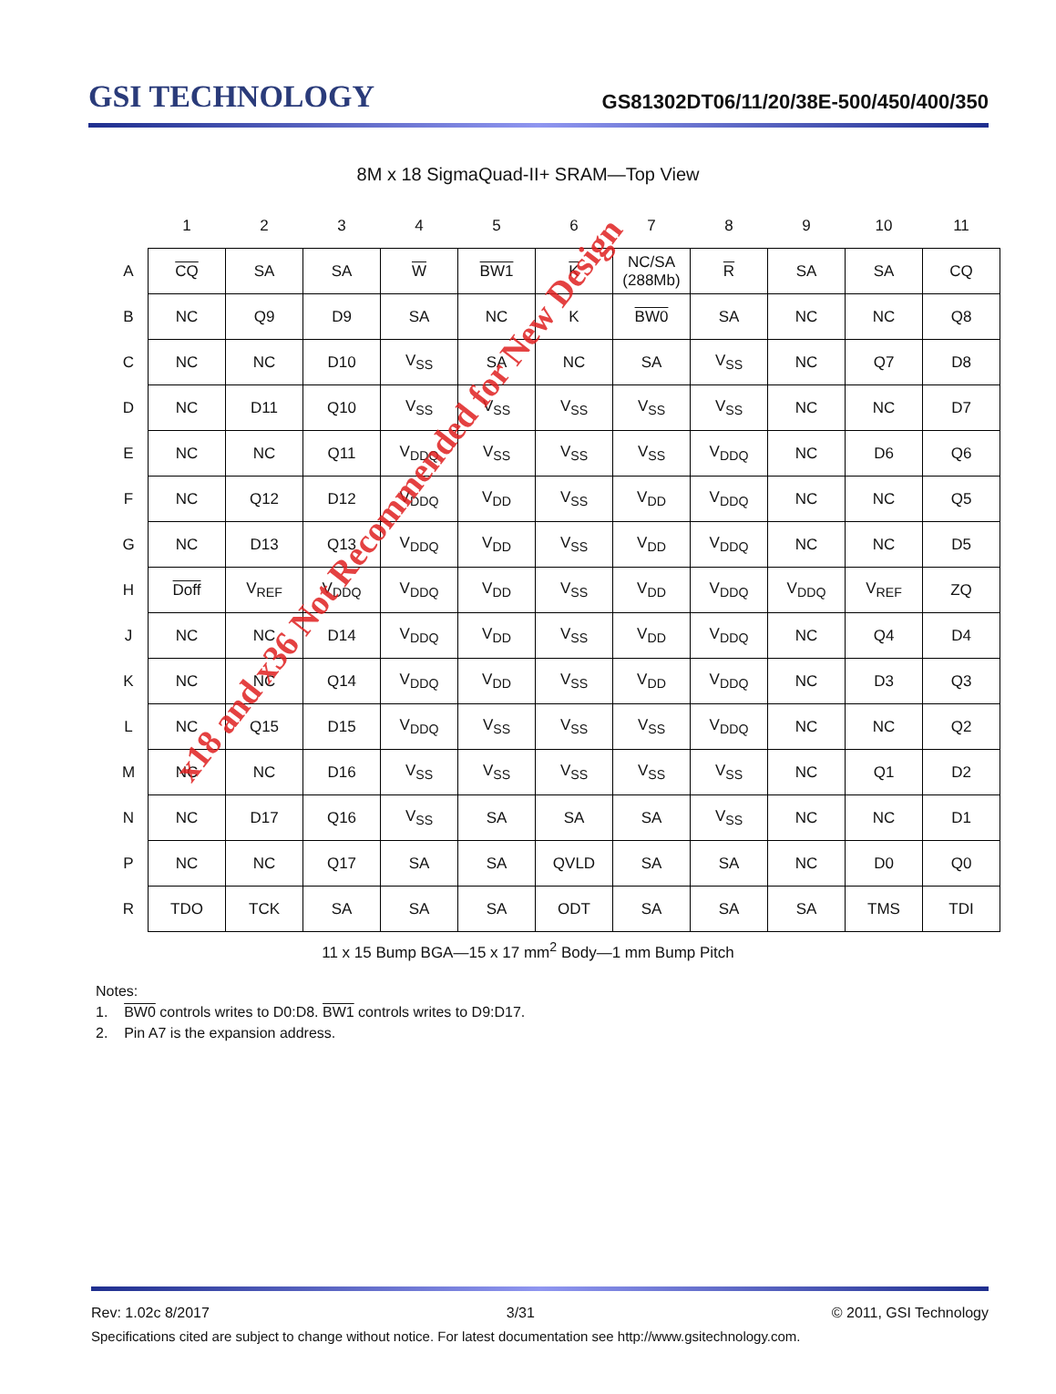GSI TECHNOLOGY
GS81302DT06/11/20/38E-500/450/400/350
8M x 18 SigmaQuad-II+ SRAM—Top View
| | 1 | 2 | 3 | 4 | 5 | 6 | 7 | 8 | 9 | 10 | 11 |
| --- | --- | --- | --- | --- | --- | --- | --- | --- | --- | --- | --- |
| A | CQ | SA | SA | W | BW1 | K | NC/SA (288Mb) | R | SA | SA | CQ |
| B | NC | Q9 | D9 | SA | NC | K | BW0 | SA | NC | NC | Q8 |
| C | NC | NC | D10 | V<sub>SS</sub> | SA | NC | SA | V<sub>SS</sub> | NC | Q7 | D8 |
| D | NC | D11 | Q10 | V<sub>SS</sub> | V<sub>SS</sub> | V<sub>SS</sub> | V<sub>SS</sub> | V<sub>SS</sub> | NC | NC | D7 |
| E | NC | NC | Q11 | V<sub>DDQ</sub> | V<sub>SS</sub> | V<sub>SS</sub> | V<sub>SS</sub> | V<sub>DDQ</sub> | NC | D6 | Q6 |
| F | NC | Q12 | D12 | V<sub>DDQ</sub> | V<sub>DD</sub> | V<sub>SS</sub> | V<sub>DD</sub> | V<sub>DDQ</sub> | NC | NC | Q5 |
| G | NC | D13 | Q13 | V<sub>DDQ</sub> | V<sub>DD</sub> | V<sub>SS</sub> | V<sub>DD</sub> | V<sub>DDQ</sub> | NC | NC | D5 |
| H | Doff | V<sub>REF</sub> | V<sub>DDQ</sub> | V<sub>DDQ</sub> | V<sub>DD</sub> | V<sub>SS</sub> | V<sub>DD</sub> | V<sub>DDQ</sub> | V<sub>DDQ</sub> | V<sub>REF</sub> | ZQ |
| J | NC | NC | D14 | V<sub>DDQ</sub> | V<sub>DD</sub> | V<sub>SS</sub> | V<sub>DD</sub> | V<sub>DDQ</sub> | NC | Q4 | D4 |
| K | NC | NC | Q14 | V<sub>DDQ</sub> | V<sub>DD</sub> | V<sub>SS</sub> | V<sub>DD</sub> | V<sub>DDQ</sub> | NC | D3 | Q3 |
| L | NC | Q15 | D15 | V<sub>DDQ</sub> | V<sub>SS</sub> | V<sub>SS</sub> | V<sub>SS</sub> | V<sub>DDQ</sub> | NC | NC | Q2 |
| M | NC | NC | D16 | V<sub>SS</sub> | V<sub>SS</sub> | V<sub>SS</sub> | V<sub>SS</sub> | V<sub>SS</sub> | NC | Q1 | D2 |
| N | NC | D17 | Q16 | V<sub>SS</sub> | SA | SA | SA | V<sub>SS</sub> | NC | NC | D1 |
| P | NC | NC | Q17 | SA | SA | QVLD | SA | SA | NC | D0 | Q0 |
| R | TDO | TCK | SA | SA | SA | ODT | SA | SA | SA | TMS | TDI |
11 x 15 Bump BGA—15 x 17 mm<sup>2</sup> Body—1 mm Bump Pitch
Notes:
1. BW0 controls writes to D0:D8. BW1 controls writes to D9:D17.
2. Pin A7 is the expansion address.
x18 and x36 Not Recommended for New Design
Rev: 1.02c 8/2017 3/31 © 2011, GSI Technology
Specifications cited are subject to change without notice. For latest documentation see http://www.gsitechnology.com.